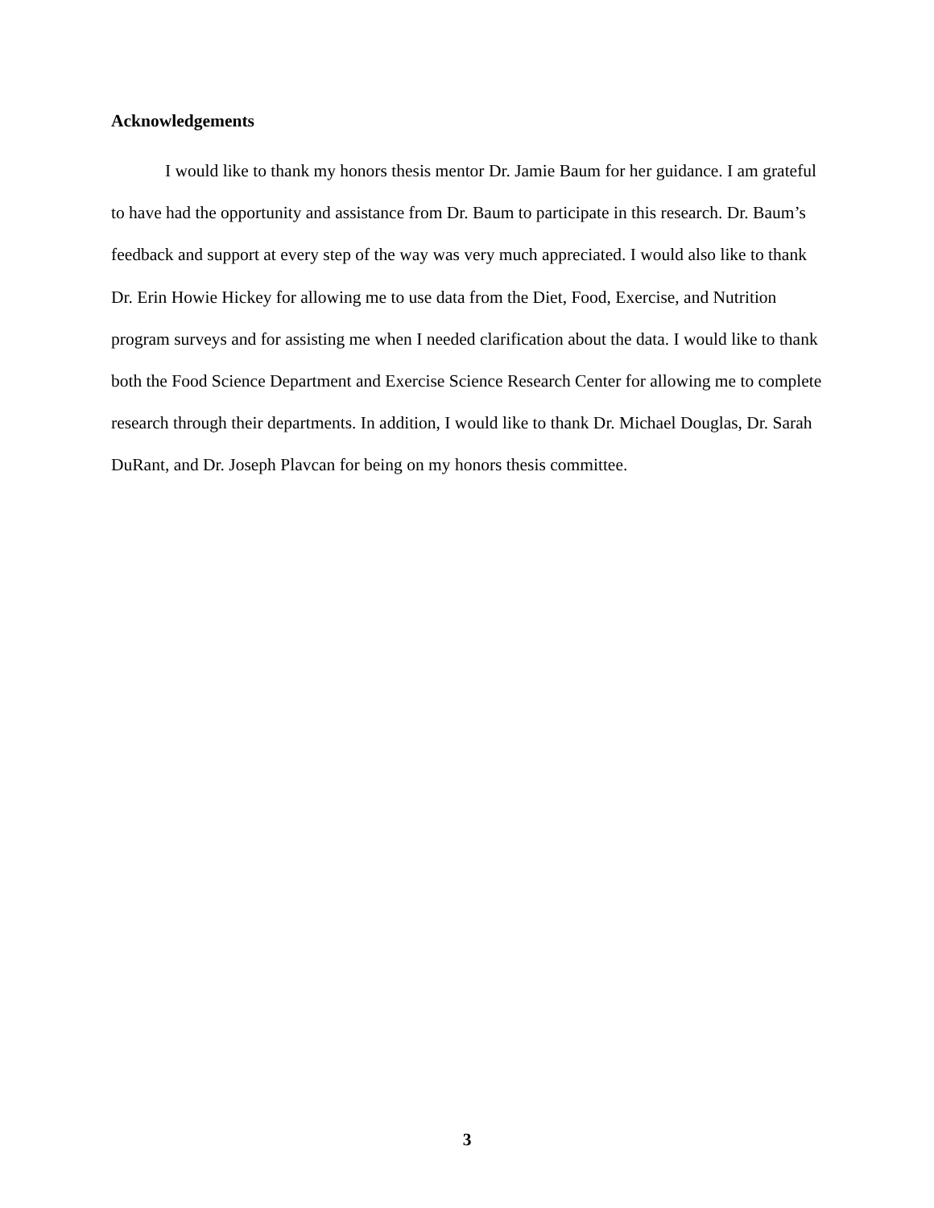Acknowledgements
I would like to thank my honors thesis mentor Dr. Jamie Baum for her guidance. I am grateful to have had the opportunity and assistance from Dr. Baum to participate in this research. Dr. Baum’s feedback and support at every step of the way was very much appreciated. I would also like to thank Dr. Erin Howie Hickey for allowing me to use data from the Diet, Food, Exercise, and Nutrition program surveys and for assisting me when I needed clarification about the data. I would like to thank both the Food Science Department and Exercise Science Research Center for allowing me to complete research through their departments. In addition, I would like to thank Dr. Michael Douglas, Dr. Sarah DuRant, and Dr. Joseph Plavcan for being on my honors thesis committee.
3